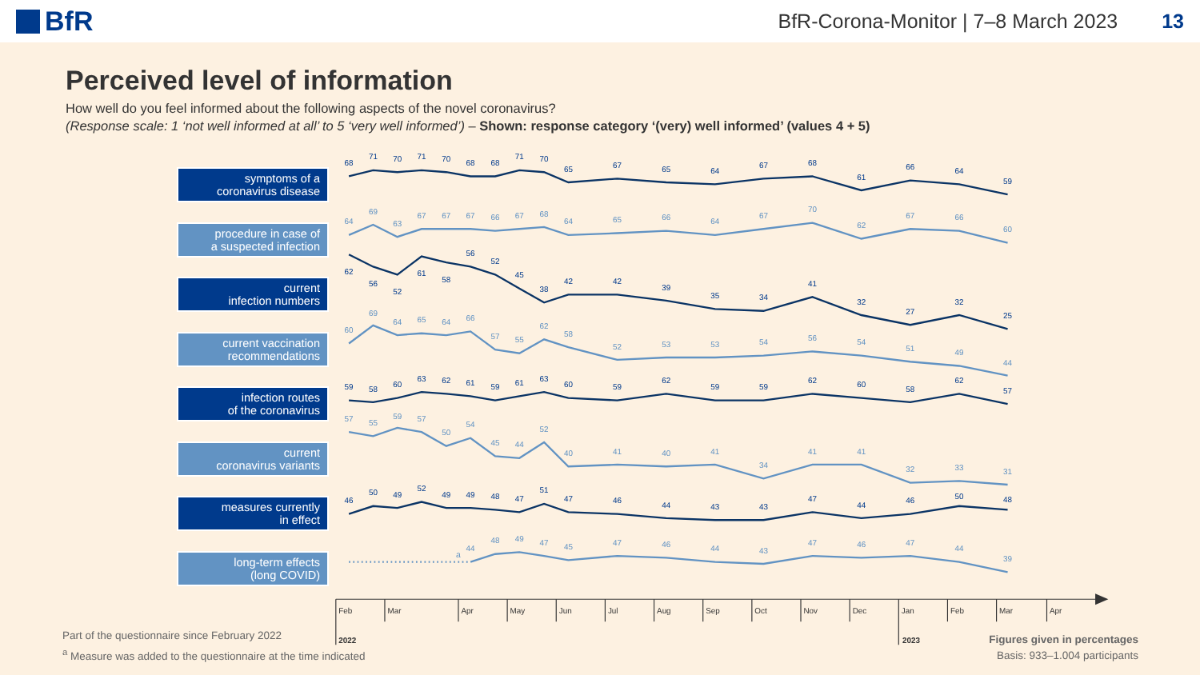BfR
BfR-Corona-Monitor | 7–8 March 2023 13
Perceived level of information
How well do you feel informed about the following aspects of the novel coronavirus?
(Response scale: 1 ‘not well informed at all’ to 5 ‘very well informed’) – Shown: response category ‘(very) well informed’ (values 4 + 5)
symptoms of a
coronavirus disease
procedure in case of
a suspected infection
current
infection numbers
current vaccination
recommendations
infection routes
of the coronavirus
current
coronavirus variants
measures currently
in effect
long-term effects
(long COVID)
Feb
Mar
Apr
May
Jun
Jul
Aug
Sep
Oct
Nov
Dec
Jan
Feb
Mar
Apr
2022
2023
68
71
70
71
70
68
68
71
70
65
67
65
64
67
68
61
66
64
59
64
69
63
67
67
67
66
67
68
64
65
66
64
67
70
62
67
66
60
62
56
52
61
58
56
52
45
38
42
42
39
35
34
41
32
27
32
25
60
69
64
65
64
66
57
55
62
58
52
53
53
54
56
54
51
49
44
59
58
60
63
62
61
59
61
63
60
59
62
59
59
62
60
58
62
57
57
55
59
57
50
54
45
44
52
40
41
40
41
34
41
41
32
33
31
46
50
49
52
49
49
48
47
51
47
46
44
43
43
47
44
46
50
48
a
44
48
49
47
45
47
46
44
43
47
46
47
44
39
Part of the questionnaire since February 2022
<sup>a</sup> Measure was added to the questionnaire at the time indicated
Figures given in percentages
Basis: 933–1.004 participants